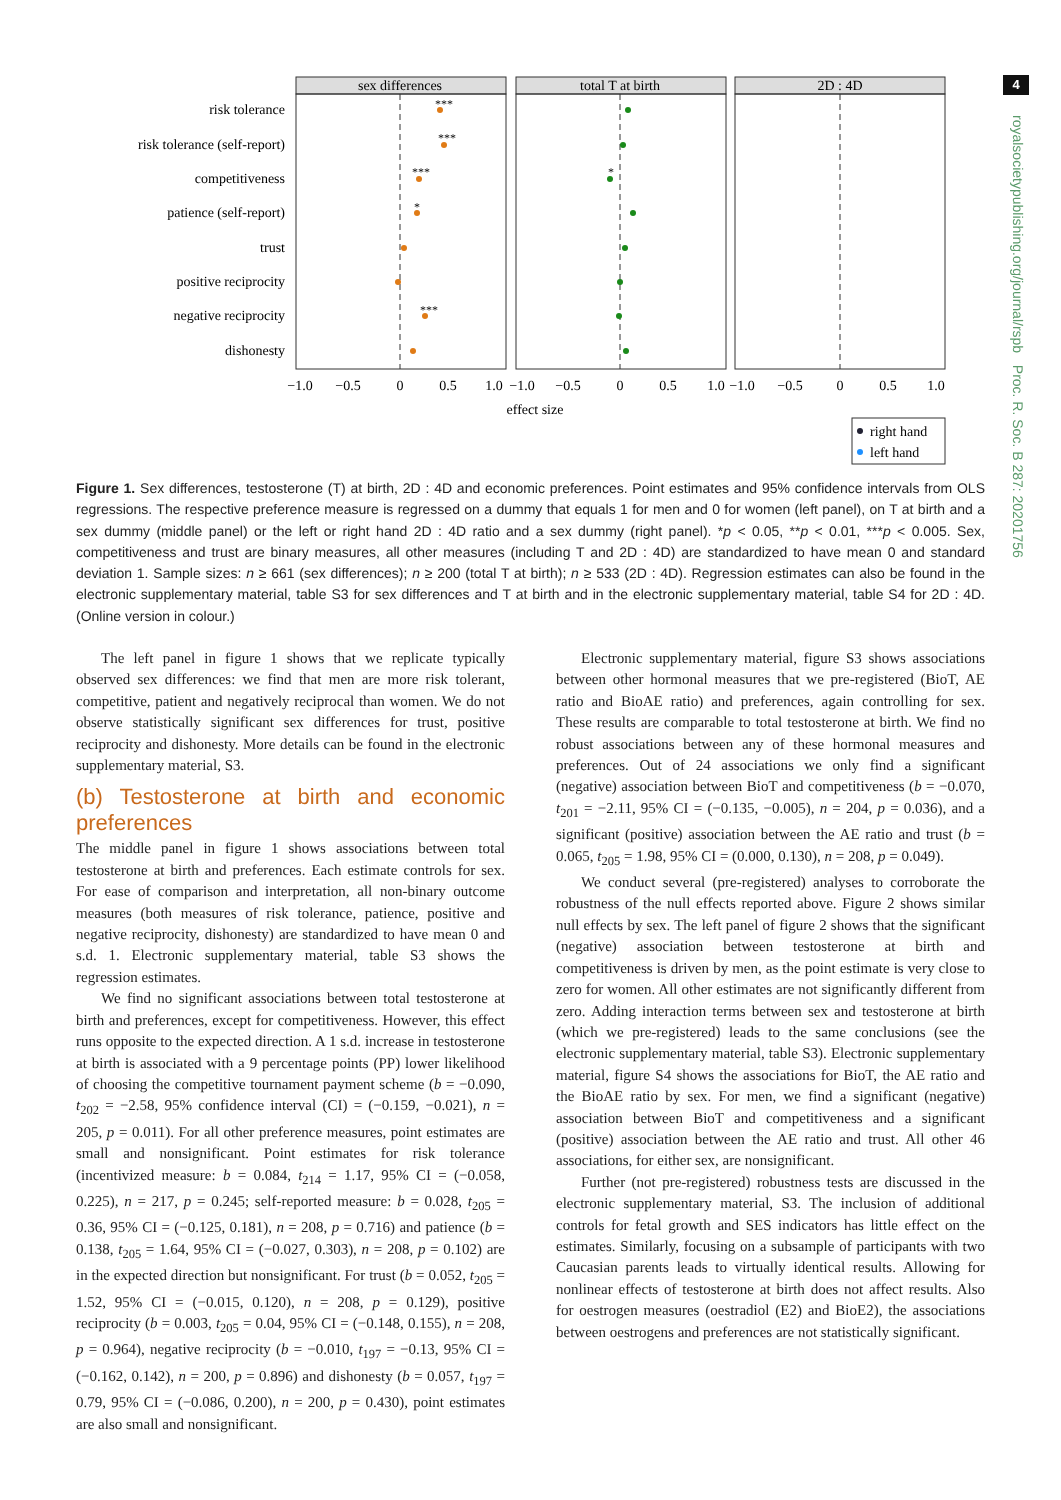4
royalsocietypublishing.org/journal/rspb Proc. R. Soc. B 287: 20201756
sex differences
total T at birth
2D : 4D
risk tolerance
risk tolerance (self-report)
competitiveness
patience (self-report)
trust
positive reciprocity
negative reciprocity
dishonesty
***
***
***
*
***
*
−1.0
−0.5
0
0.5
1.0
−1.0
−0.5
0
0.5
1.0
−1.0
−0.5
0
0.5
1.0
effect size
right hand
left hand
Figure 1. Sex differences, testosterone (T) at birth, 2D : 4D and economic preferences. Point estimates and 95% confidence intervals from OLS regressions. The respective preference measure is regressed on a dummy that equals 1 for men and 0 for women (left panel), on T at birth and a sex dummy (middle panel) or the left or right hand 2D : 4D ratio and a sex dummy (right panel). *p < 0.05, **p < 0.01, ***p < 0.005. Sex, competitiveness and trust are binary measures, all other measures (including T and 2D : 4D) are standardized to have mean 0 and standard deviation 1. Sample sizes: n ≥ 661 (sex differences); n ≥ 200 (total T at birth); n ≥ 533 (2D : 4D). Regression estimates can also be found in the electronic supplementary material, table S3 for sex differences and T at birth and in the electronic supplementary material, table S4 for 2D : 4D. (Online version in colour.)
The left panel in figure 1 shows that we replicate typically observed sex differences: we find that men are more risk tolerant, competitive, patient and negatively reciprocal than women. We do not observe statistically significant sex differences for trust, positive reciprocity and dishonesty. More details can be found in the electronic supplementary material, S3.
(b) Testosterone at birth and economic preferences
The middle panel in figure 1 shows associations between total testosterone at birth and preferences. Each estimate controls for sex. For ease of comparison and interpretation, all non-binary outcome measures (both measures of risk tolerance, patience, positive and negative reciprocity, dishonesty) are standardized to have mean 0 and s.d. 1. Electronic supplementary material, table S3 shows the regression estimates.
We find no significant associations between total testosterone at birth and preferences, except for competitiveness. However, this effect runs opposite to the expected direction. A 1 s.d. increase in testosterone at birth is associated with a 9 percentage points (PP) lower likelihood of choosing the competitive tournament payment scheme (b = −0.090, t<sub>202</sub> = −2.58, 95% confidence interval (CI) = (−0.159, −0.021), n = 205, p = 0.011). For all other preference measures, point estimates are small and nonsignificant. Point estimates for risk tolerance (incentivized measure: b = 0.084, t<sub>214</sub> = 1.17, 95% CI = (−0.058, 0.225), n = 217, p = 0.245; self-reported measure: b = 0.028, t<sub>205</sub> = 0.36, 95% CI = (−0.125, 0.181), n = 208, p = 0.716) and patience (b = 0.138, t<sub>205</sub> = 1.64, 95% CI = (−0.027, 0.303), n = 208, p = 0.102) are in the expected direction but nonsignificant. For trust (b = 0.052, t<sub>205</sub> = 1.52, 95% CI = (−0.015, 0.120), n = 208, p = 0.129), positive reciprocity (b = 0.003, t<sub>205</sub> = 0.04, 95% CI = (−0.148, 0.155), n = 208, p = 0.964), negative reciprocity (b = −0.010, t<sub>197</sub> = −0.13, 95% CI = (−0.162, 0.142), n = 200, p = 0.896) and dishonesty (b = 0.057, t<sub>197</sub> = 0.79, 95% CI = (−0.086, 0.200), n = 200, p = 0.430), point estimates are also small and nonsignificant.
Electronic supplementary material, figure S3 shows associations between other hormonal measures that we pre-registered (BioT, AE ratio and BioAE ratio) and preferences, again controlling for sex. These results are comparable to total testosterone at birth. We find no robust associations between any of these hormonal measures and preferences. Out of 24 associations we only find a significant (negative) association between BioT and competitiveness (b = −0.070, t<sub>201</sub> = −2.11, 95% CI = (−0.135, −0.005), n = 204, p = 0.036), and a significant (positive) association between the AE ratio and trust (b = 0.065, t<sub>205</sub> = 1.98, 95% CI = (0.000, 0.130), n = 208, p = 0.049).
We conduct several (pre-registered) analyses to corroborate the robustness of the null effects reported above. Figure 2 shows similar null effects by sex. The left panel of figure 2 shows that the significant (negative) association between testosterone at birth and competitiveness is driven by men, as the point estimate is very close to zero for women. All other estimates are not significantly different from zero. Adding interaction terms between sex and testosterone at birth (which we pre-registered) leads to the same conclusions (see the electronic supplementary material, table S3). Electronic supplementary material, figure S4 shows the associations for BioT, the AE ratio and the BioAE ratio by sex. For men, we find a significant (negative) association between BioT and competitiveness and a significant (positive) association between the AE ratio and trust. All other 46 associations, for either sex, are nonsignificant.
Further (not pre-registered) robustness tests are discussed in the electronic supplementary material, S3. The inclusion of additional controls for fetal growth and SES indicators has little effect on the estimates. Similarly, focusing on a subsample of participants with two Caucasian parents leads to virtually identical results. Allowing for nonlinear effects of testosterone at birth does not affect results. Also for oestrogen measures (oestradiol (E2) and BioE2), the associations between oestrogens and preferences are not statistically significant.